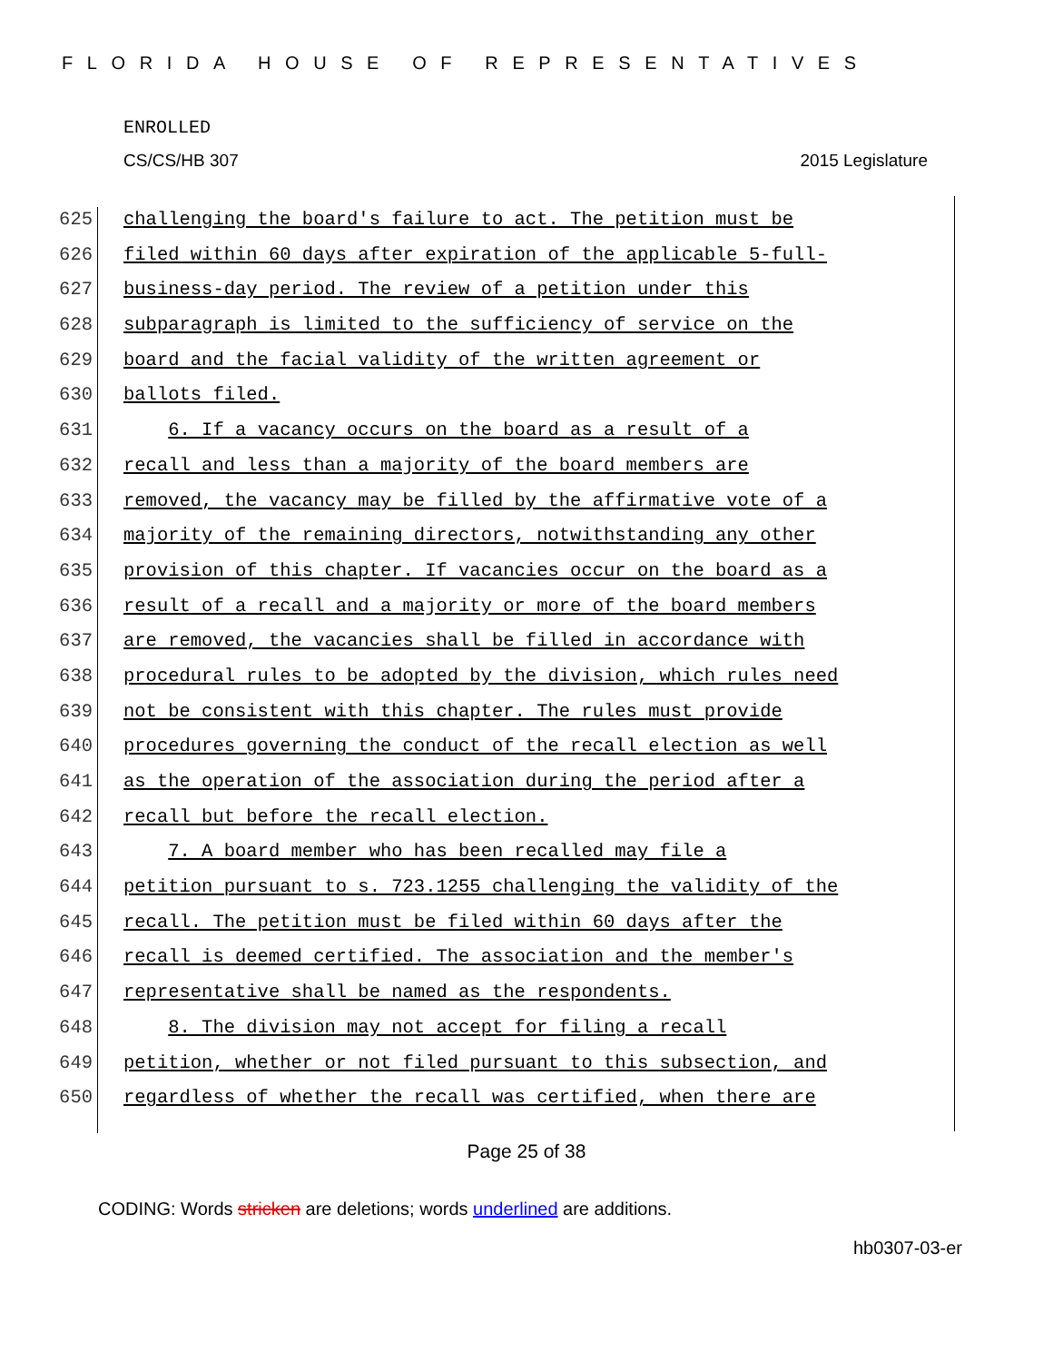FLORIDA HOUSE OF REPRESENTATIVES
ENROLLED
CS/CS/HB 307 2015 Legislature
625 challenging the board's failure to act. The petition must be
626 filed within 60 days after expiration of the applicable 5-full-
627 business-day period. The review of a petition under this
628 subparagraph is limited to the sufficiency of service on the
629 board and the facial validity of the written agreement or
630 ballots filed.
631 6. If a vacancy occurs on the board as a result of a
632 recall and less than a majority of the board members are
633 removed, the vacancy may be filled by the affirmative vote of a
634 majority of the remaining directors, notwithstanding any other
635 provision of this chapter. If vacancies occur on the board as a
636 result of a recall and a majority or more of the board members
637 are removed, the vacancies shall be filled in accordance with
638 procedural rules to be adopted by the division, which rules need
639 not be consistent with this chapter. The rules must provide
640 procedures governing the conduct of the recall election as well
641 as the operation of the association during the period after a
642 recall but before the recall election.
643 7. A board member who has been recalled may file a
644 petition pursuant to s. 723.1255 challenging the validity of the
645 recall. The petition must be filed within 60 days after the
646 recall is deemed certified. The association and the member's
647 representative shall be named as the respondents.
648 8. The division may not accept for filing a recall
649 petition, whether or not filed pursuant to this subsection, and
650 regardless of whether the recall was certified, when there are
Page 25 of 38
CODING: Words stricken are deletions; words underlined are additions.
hb0307-03-er